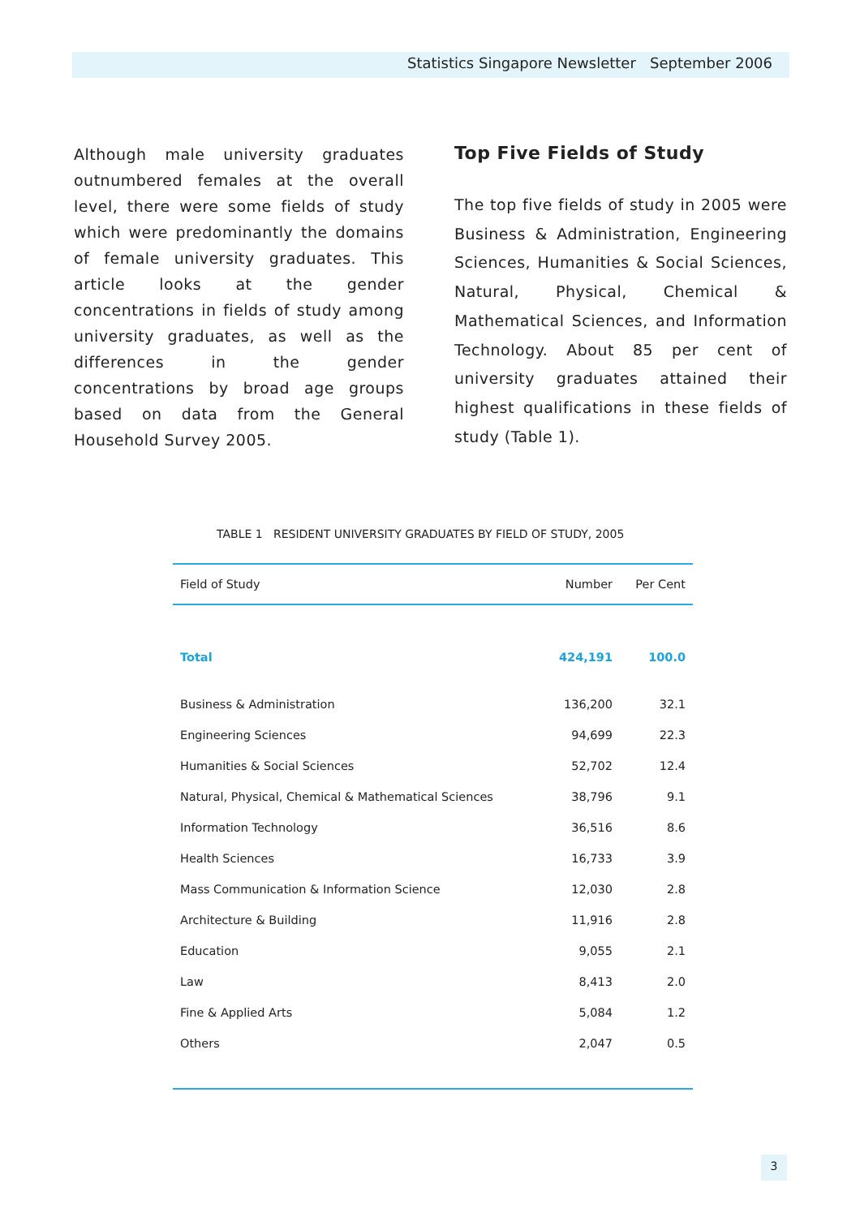Statistics Singapore Newsletter September 2006
Although male university graduates outnumbered females at the overall level, there were some fields of study which were predominantly the domains of female university graduates. This article looks at the gender concentrations in fields of study among university graduates, as well as the differences in the gender concentrations by broad age groups based on data from the General Household Survey 2005.
Top Five Fields of Study
The top five fields of study in 2005 were Business & Administration, Engineering Sciences, Humanities & Social Sciences, Natural, Physical, Chemical & Mathematical Sciences, and Information Technology. About 85 per cent of university graduates attained their highest qualifications in these fields of study (Table 1).
TABLE 1 RESIDENT UNIVERSITY GRADUATES BY FIELD OF STUDY, 2005
| Field of Study | Number | Per Cent |
| --- | --- | --- |
| Total | 424,191 | 100.0 |
| Business & Administration | 136,200 | 32.1 |
| Engineering Sciences | 94,699 | 22.3 |
| Humanities & Social Sciences | 52,702 | 12.4 |
| Natural, Physical, Chemical & Mathematical Sciences | 38,796 | 9.1 |
| Information Technology | 36,516 | 8.6 |
| Health Sciences | 16,733 | 3.9 |
| Mass Communication & Information Science | 12,030 | 2.8 |
| Architecture & Building | 11,916 | 2.8 |
| Education | 9,055 | 2.1 |
| Law | 8,413 | 2.0 |
| Fine & Applied Arts | 5,084 | 1.2 |
| Others | 2,047 | 0.5 |
3